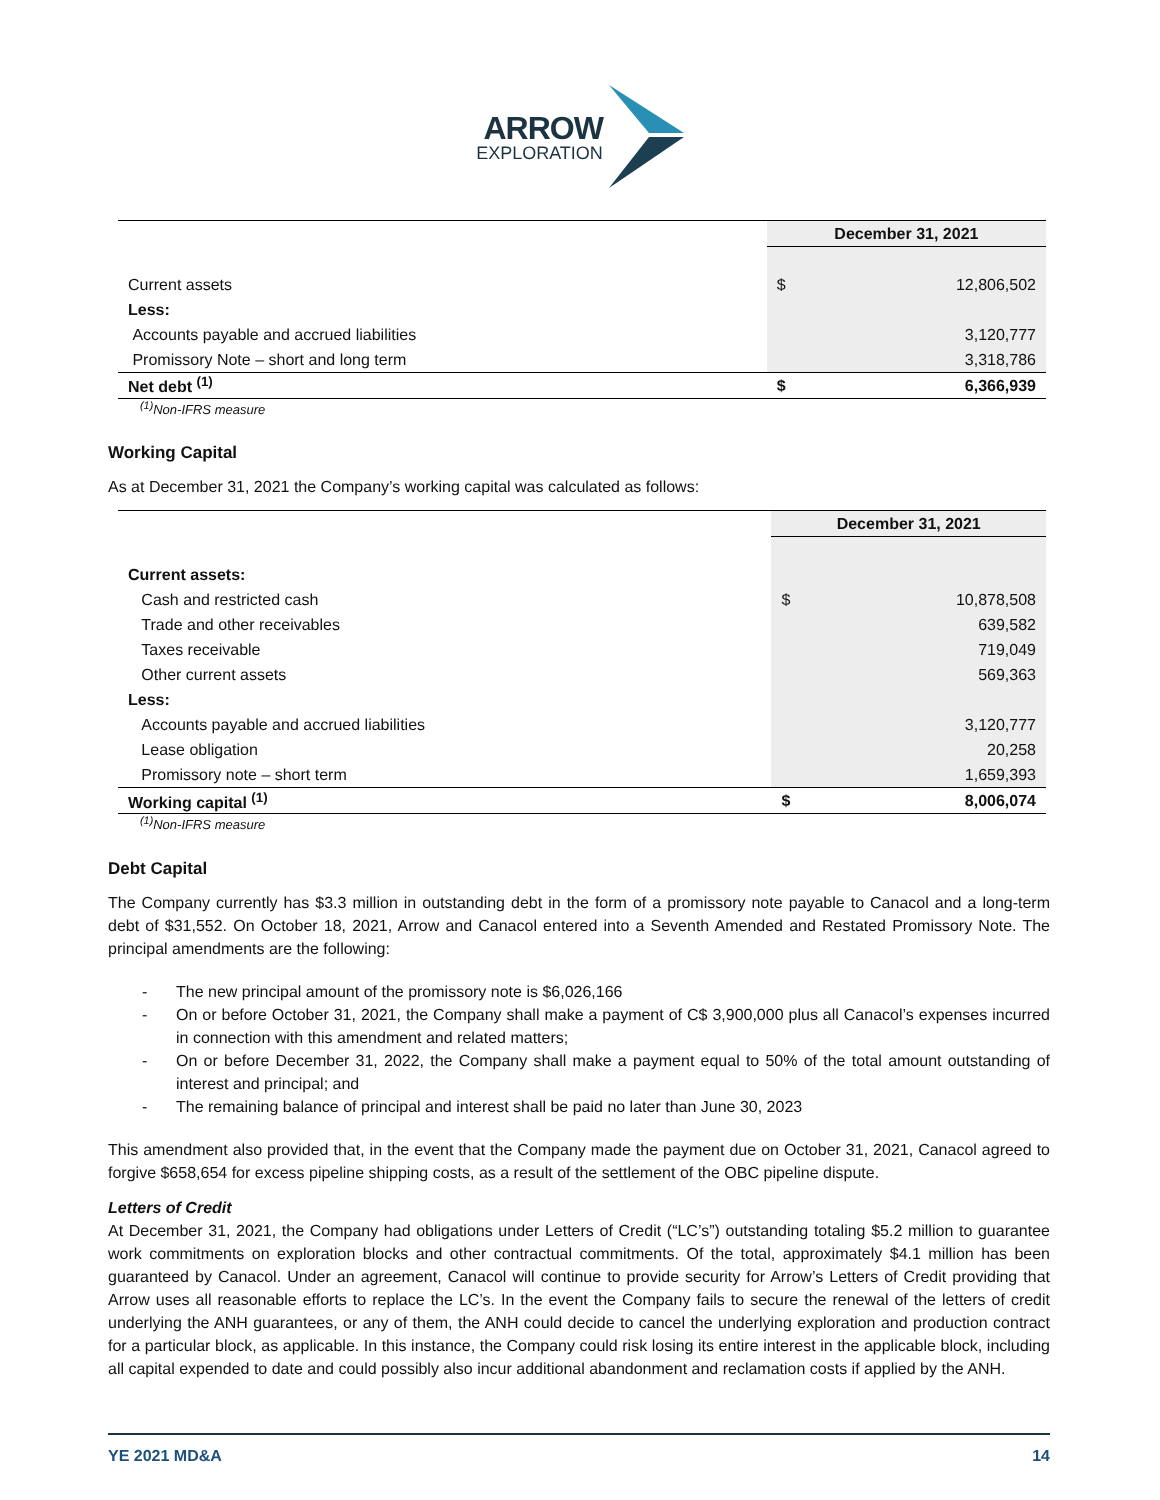ARROW
EXPLORATION
| | December 31, 2021 | |
| --- | --- | --- |
| Current assets | $ | 12,806,502 |
| Less: | | |
| Accounts payable and accrued liabilities | | 3,120,777 |
| Promissory Note – short and long term | | 3,318,786 |
| Net debt <sup>(1)</sup> | $ | 6,366,939 |
<sup>(1)</sup> Non-IFRS measure
Working Capital
As at December 31, 2021 the Company’s working capital was calculated as follows:
| | December 31, 2021 | |
| --- | --- | --- |
| Current assets: | | |
| Cash and restricted cash | $ | 10,878,508 |
| Trade and other receivables | | 639,582 |
| Taxes receivable | | 719,049 |
| Other current assets | | 569,363 |
| Less: | | |
| Accounts payable and accrued liabilities | | 3,120,777 |
| Lease obligation | | 20,258 |
| Promissory note – short term | | 1,659,393 |
| Working capital <sup>(1)</sup> | $ | 8,006,074 |
<sup>(1)</sup> Non-IFRS measure
Debt Capital
The Company currently has $3.3 million in outstanding debt in the form of a promissory note payable to Canacol and a long-term debt of $31,552. On October 18, 2021, Arrow and Canacol entered into a Seventh Amended and Restated Promissory Note. The principal amendments are the following:
- The new principal amount of the promissory note is $6,026,166
- On or before October 31, 2021, the Company shall make a payment of C$ 3,900,000 plus all Canacol’s expenses incurred in connection with this amendment and related matters;
- On or before December 31, 2022, the Company shall make a payment equal to 50% of the total amount outstanding of interest and principal; and
- The remaining balance of principal and interest shall be paid no later than June 30, 2023
This amendment also provided that, in the event that the Company made the payment due on October 31, 2021, Canacol agreed to forgive $658,654 for excess pipeline shipping costs, as a result of the settlement of the OBC pipeline dispute.
Letters of Credit
At December 31, 2021, the Company had obligations under Letters of Credit (“LC’s”) outstanding totaling $5.2 million to guarantee work commitments on exploration blocks and other contractual commitments. Of the total, approximately $4.1 million has been guaranteed by Canacol. Under an agreement, Canacol will continue to provide security for Arrow’s Letters of Credit providing that Arrow uses all reasonable efforts to replace the LC’s. In the event the Company fails to secure the renewal of the letters of credit underlying the ANH guarantees, or any of them, the ANH could decide to cancel the underlying exploration and production contract for a particular block, as applicable. In this instance, the Company could risk losing its entire interest in the applicable block, including all capital expended to date and could possibly also incur additional abandonment and reclamation costs if applied by the ANH.
YE 2021 MD&A 14